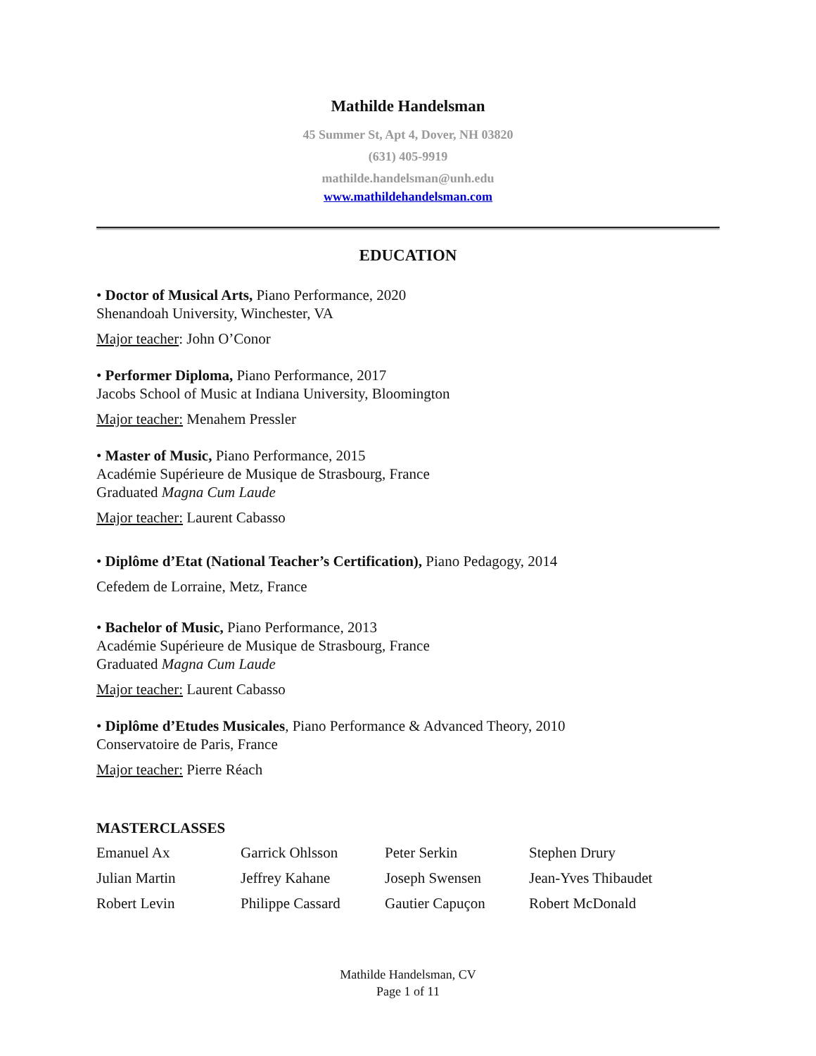Mathilde Handelsman
45 Summer St, Apt 4, Dover, NH 03820
(631) 405-9919
mathilde.handelsman@unh.edu
www.mathildehandelsman.com
EDUCATION
• Doctor of Musical Arts, Piano Performance, 2020
Shenandoah University, Winchester, VA
Major teacher: John O’Conor
• Performer Diploma, Piano Performance, 2017
Jacobs School of Music at Indiana University, Bloomington
Major teacher: Menahem Pressler
• Master of Music, Piano Performance, 2015
Académie Supérieure de Musique de Strasbourg, France
Graduated Magna Cum Laude
Major teacher: Laurent Cabasso
• Diplôme d’Etat (National Teacher’s Certification), Piano Pedagogy, 2014
Cefedem de Lorraine, Metz, France
• Bachelor of Music, Piano Performance, 2013
Académie Supérieure de Musique de Strasbourg, France
Graduated Magna Cum Laude
Major teacher: Laurent Cabasso
• Diplôme d’Etudes Musicales, Piano Performance & Advanced Theory, 2010
Conservatoire de Paris, France
Major teacher: Pierre Réach
MASTERCLASSES
| Emanuel Ax | Garrick Ohlsson | Peter Serkin | Stephen Drury |
| Julian Martin | Jeffrey Kahane | Joseph Swensen | Jean-Yves Thibaudet |
| Robert Levin | Philippe Cassard | Gautier Capuçon | Robert McDonald |
Mathilde Handelsman, CV
Page 1 of 11